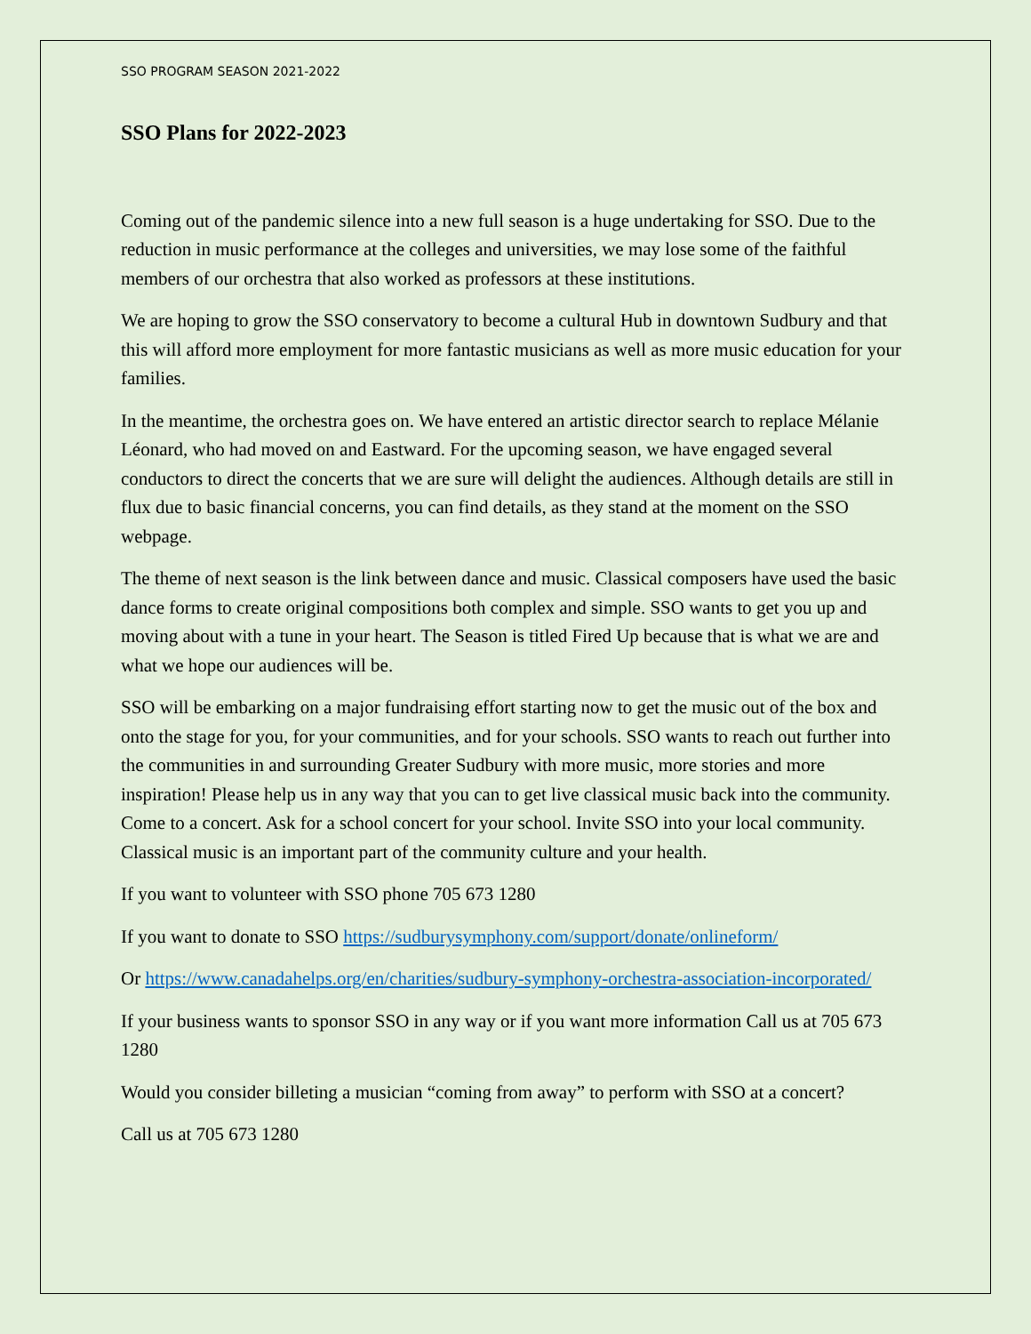SSO PROGRAM SEASON 2021-2022
SSO Plans for 2022-2023
Coming out of the pandemic silence into a new full season is a huge undertaking for SSO. Due to the reduction in music performance at the colleges and universities, we may lose some of the faithful members of our orchestra that also worked as professors at these institutions.
We are hoping to grow the SSO conservatory to become a cultural Hub in downtown Sudbury and that this will afford more employment for more fantastic musicians as well as more music education for your families.
In the meantime, the orchestra goes on. We have entered an artistic director search to replace Mélanie Léonard, who had moved on and Eastward. For the upcoming season, we have engaged several conductors to direct the concerts that we are sure will delight the audiences. Although details are still in flux due to basic financial concerns, you can find details, as they stand at the moment on the SSO webpage.
The theme of next season is the link between dance and music. Classical composers have used the basic dance forms to create original compositions both complex and simple. SSO wants to get you up and moving about with a tune in your heart. The Season is titled Fired Up because that is what we are and what we hope our audiences will be.
SSO will be embarking on a major fundraising effort starting now to get the music out of the box and onto the stage for you, for your communities, and for your schools. SSO wants to reach out further into the communities in and surrounding Greater Sudbury with more music, more stories and more inspiration! Please help us in any way that you can to get live classical music back into the community. Come to a concert. Ask for a school concert for your school. Invite SSO into your local community. Classical music is an important part of the community culture and your health.
If you want to volunteer with SSO phone 705 673 1280
If you want to donate to SSO https://sudburysymphony.com/support/donate/onlineform/
Or https://www.canadahelps.org/en/charities/sudbury-symphony-orchestra-association-incorporated/
If your business wants to sponsor SSO in any way or if you want more information Call us at 705 673 1280
Would you consider billeting a musician “coming from away” to perform with SSO at a concert?
Call us at 705 673 1280